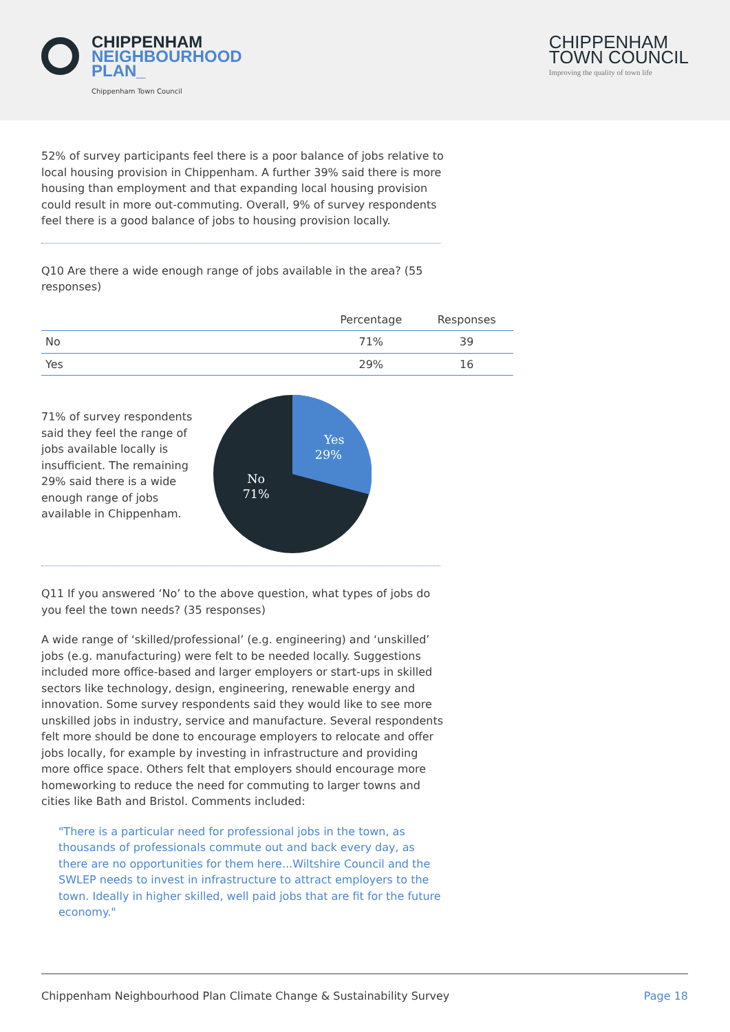CHIPPENHAM
NEIGHBOURHOOD
PLAN_
Chippenham Town Council
CHIPPENHAM
TOWN COUNCIL
Improving the quality of town life
52% of survey participants feel there is a poor balance of jobs relative to local housing provision in Chippenham. A further 39% said there is more housing than employment and that expanding local housing provision could result in more out-commuting. Overall, 9% of survey respondents feel there is a good balance of jobs to housing provision locally.
Q10 Are there a wide enough range of jobs available in the area? (55 responses)
| | Percentage | Responses |
| --- | --- | --- |
| No | 71% | 39 |
| Yes | 29% | 16 |
71% of survey respondents said they feel the range of jobs available locally is insufficient. The remaining 29% said there is a wide enough range of jobs available in Chippenham.
Yes
29%
No
71%
Q11 If you answered ‘No’ to the above question, what types of jobs do you feel the town needs? (35 responses)
A wide range of ‘skilled/professional’ (e.g. engineering) and ‘unskilled’ jobs (e.g. manufacturing) were felt to be needed locally. Suggestions included more office-based and larger employers or start-ups in skilled sectors like technology, design, engineering, renewable energy and innovation. Some survey respondents said they would like to see more unskilled jobs in industry, service and manufacture. Several respondents felt more should be done to encourage employers to relocate and offer jobs locally, for example by investing in infrastructure and providing more office space. Others felt that employers should encourage more homeworking to reduce the need for commuting to larger towns and cities like Bath and Bristol. Comments included:
"There is a particular need for professional jobs in the town, as thousands of professionals commute out and back every day, as there are no opportunities for them here...Wiltshire Council and the SWLEP needs to invest in infrastructure to attract employers to the town. Ideally in higher skilled, well paid jobs that are fit for the future economy."
Chippenham Neighbourhood Plan Climate Change & Sustainability Survey Page 18